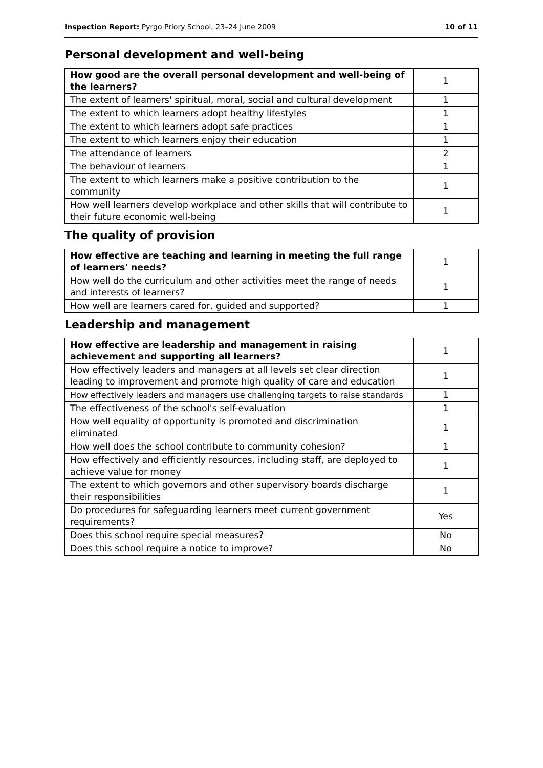Inspection Report: Pyrgo Priory School, 23–24 June 2009 10 of 11
Personal development and well-being
| How good are the overall personal development and well-being of the learners? | 1 |
| The extent of learners' spiritual, moral, social and cultural development | 1 |
| The extent to which learners adopt healthy lifestyles | 1 |
| The extent to which learners adopt safe practices | 1 |
| The extent to which learners enjoy their education | 1 |
| The attendance of learners | 2 |
| The behaviour of learners | 1 |
| The extent to which learners make a positive contribution to the community | 1 |
| How well learners develop workplace and other skills that will contribute to their future economic well-being | 1 |
The quality of provision
| How effective are teaching and learning in meeting the full range of learners' needs? | 1 |
| How well do the curriculum and other activities meet the range of needs and interests of learners? | 1 |
| How well are learners cared for, guided and supported? | 1 |
Leadership and management
| How effective are leadership and management in raising achievement and supporting all learners? | 1 |
| How effectively leaders and managers at all levels set clear direction leading to improvement and promote high quality of care and education | 1 |
| How effectively leaders and managers use challenging targets to raise standards | 1 |
| The effectiveness of the school's self-evaluation | 1 |
| How well equality of opportunity is promoted and discrimination eliminated | 1 |
| How well does the school contribute to community cohesion? | 1 |
| How effectively and efficiently resources, including staff, are deployed to achieve value for money | 1 |
| The extent to which governors and other supervisory boards discharge their responsibilities | 1 |
| Do procedures for safeguarding learners meet current government requirements? | Yes |
| Does this school require special measures? | No |
| Does this school require a notice to improve? | No |